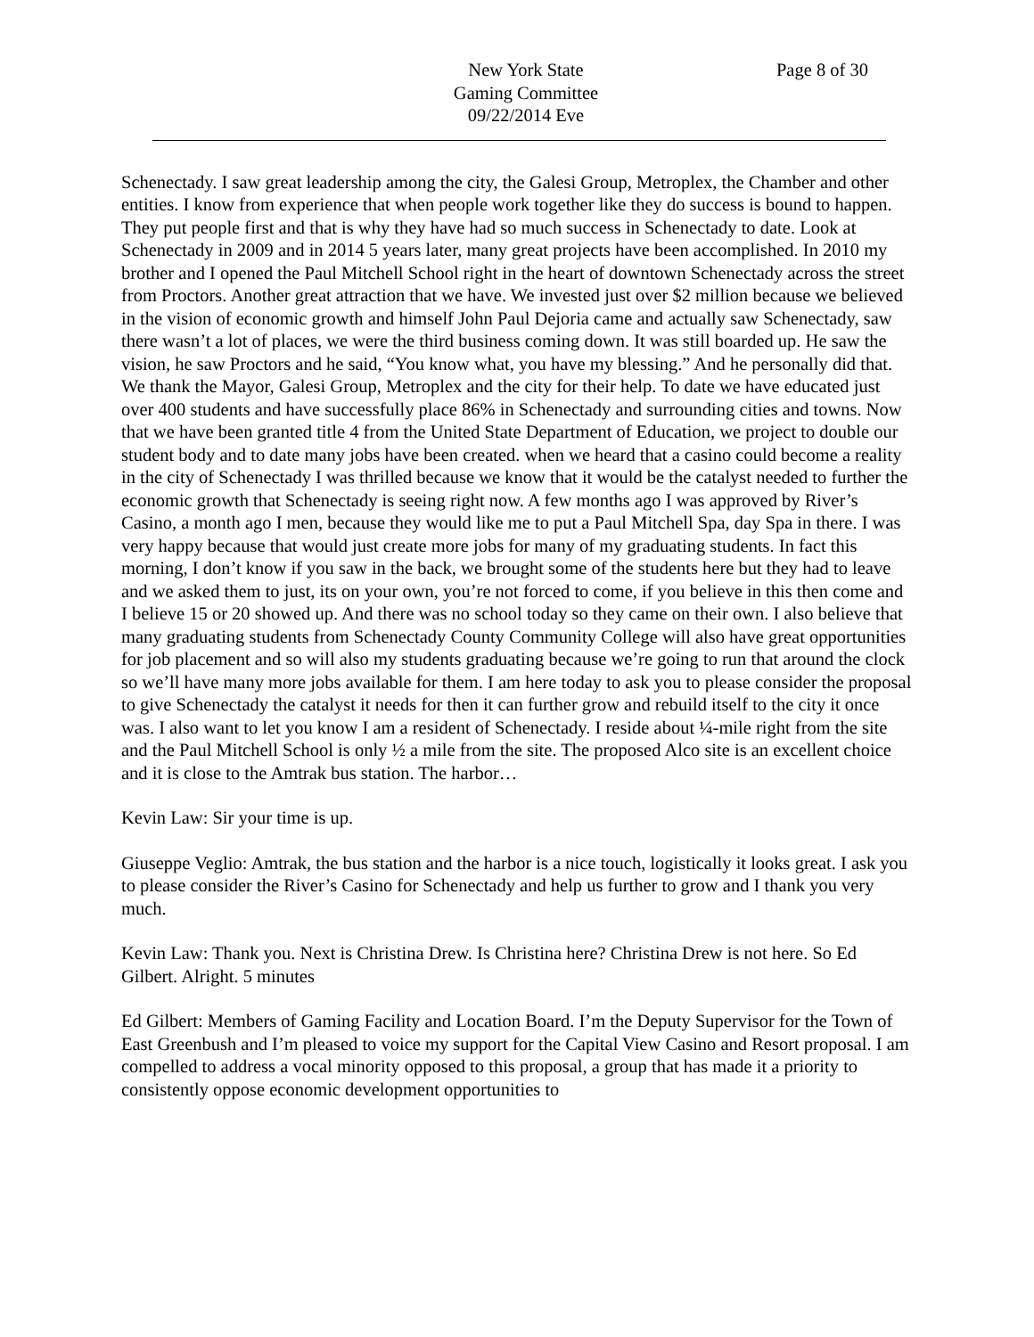New York State
Gaming Committee
09/22/2014 Eve
Page 8 of 30
Schenectady. I saw great leadership among the city, the Galesi Group, Metroplex, the Chamber and other entities. I know from experience that when people work together like they do success is bound to happen. They put people first and that is why they have had so much success in Schenectady to date. Look at Schenectady in 2009 and in 2014 5 years later, many great projects have been accomplished. In 2010 my brother and I opened the Paul Mitchell School right in the heart of downtown Schenectady across the street from Proctors. Another great attraction that we have. We invested just over $2 million because we believed in the vision of economic growth and himself John Paul Dejoria came and actually saw Schenectady, saw there wasn’t a lot of places, we were the third business coming down. It was still boarded up. He saw the vision, he saw Proctors and he said, “You know what, you have my blessing.” And he personally did that. We thank the Mayor, Galesi Group, Metroplex and the city for their help. To date we have educated just over 400 students and have successfully place 86% in Schenectady and surrounding cities and towns. Now that we have been granted title 4 from the United State Department of Education, we project to double our student body and to date many jobs have been created. when we heard that a casino could become a reality in the city of Schenectady I was thrilled because we know that it would be the catalyst needed to further the economic growth that Schenectady is seeing right now. A few months ago I was approved by River’s Casino, a month ago I men, because they would like me to put a Paul Mitchell Spa, day Spa in there. I was very happy because that would just create more jobs for many of my graduating students. In fact this morning, I don’t know if you saw in the back, we brought some of the students here but they had to leave and we asked them to just, its on your own, you’re not forced to come, if you believe in this then come and I believe 15 or 20 showed up. And there was no school today so they came on their own. I also believe that many graduating students from Schenectady County Community College will also have great opportunities for job placement and so will also my students graduating because we’re going to run that around the clock so we’ll have many more jobs available for them. I am here today to ask you to please consider the proposal to give Schenectady the catalyst it needs for then it can further grow and rebuild itself to the city it once was. I also want to let you know I am a resident of Schenectady. I reside about ¼-mile right from the site and the Paul Mitchell School is only ½ a mile from the site. The proposed Alco site is an excellent choice and it is close to the Amtrak bus station. The harbor…
Kevin Law: Sir your time is up.
Giuseppe Veglio: Amtrak, the bus station and the harbor is a nice touch, logistically it looks great. I ask you to please consider the River’s Casino for Schenectady and help us further to grow and I thank you very much.
Kevin Law: Thank you. Next is Christina Drew. Is Christina here? Christina Drew is not here. So Ed Gilbert. Alright. 5 minutes
Ed Gilbert: Members of Gaming Facility and Location Board. I’m the Deputy Supervisor for the Town of East Greenbush and I’m pleased to voice my support for the Capital View Casino and Resort proposal. I am compelled to address a vocal minority opposed to this proposal, a group that has made it a priority to consistently oppose economic development opportunities to